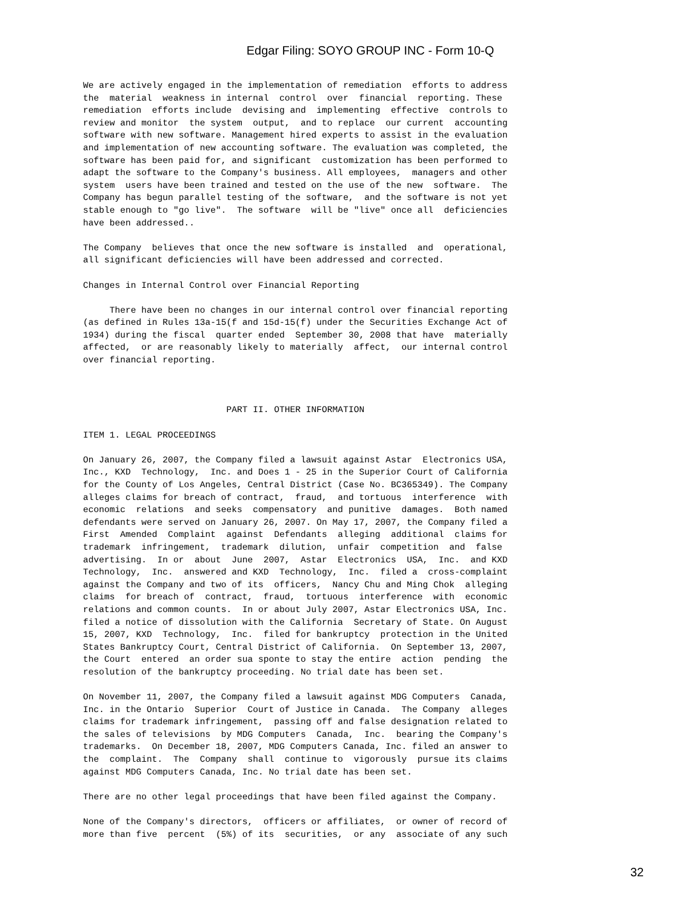Edgar Filing: SOYO GROUP INC - Form 10-Q
We are actively engaged in the implementation of remediation  efforts to address
the  material  weakness in internal  control  over  financial  reporting. These
remediation  efforts include  devising and  implementing  effective  controls to
review and monitor  the system  output,  and to replace  our current  accounting
software with new software. Management hired experts to assist in the evaluation
and implementation of new accounting software. The evaluation was completed, the
software has been paid for, and significant  customization has been performed to
adapt the software to the Company's business. All employees,  managers and other
system  users have been trained and tested on the use of the new  software.  The
Company has begun parallel testing of the software,  and the software is not yet
stable enough to "go live".  The software  will be "live" once all  deficiencies
have been addressed..

The Company  believes that once the new software is installed  and  operational,
all significant deficiencies will have been addressed and corrected.

Changes in Internal Control over Financial Reporting

     There have been no changes in our internal control over financial reporting
(as defined in Rules 13a-15(f and 15d-15(f) under the Securities Exchange Act of
1934) during the fiscal  quarter ended  September 30, 2008 that have  materially
affected,  or are reasonably likely to materially  affect,  our internal control
over financial reporting.



                           PART II. OTHER INFORMATION

ITEM 1. LEGAL PROCEEDINGS

On January 26, 2007, the Company filed a lawsuit against Astar  Electronics USA,
Inc., KXD  Technology,  Inc. and Does 1 - 25 in the Superior Court of California
for the County of Los Angeles, Central District (Case No. BC365349). The Company
alleges claims for breach of contract,  fraud,  and tortuous  interference  with
economic  relations  and seeks  compensatory  and punitive  damages.  Both named
defendants were served on January 26, 2007. On May 17, 2007, the Company filed a
First  Amended  Complaint  against  Defendants  alleging  additional  claims for
trademark  infringement,  trademark  dilution,  unfair  competition  and  false
advertising.  In or  about  June  2007,  Astar  Electronics  USA,  Inc.  and KXD
Technology,  Inc.  answered and KXD  Technology,  Inc.  filed a  cross-complaint
against the Company and two of its  officers,  Nancy Chu and Ming Chok  alleging
claims  for breach of  contract,  fraud,  tortuous  interference  with  economic
relations and common counts.  In or about July 2007, Astar Electronics USA, Inc.
filed a notice of dissolution with the California  Secretary of State. On August
15, 2007, KXD  Technology,  Inc.  filed for bankruptcy  protection in the United
States Bankruptcy Court, Central District of California.  On September 13, 2007,
the Court  entered  an order sua sponte to stay the entire  action  pending  the
resolution of the bankruptcy proceeding. No trial date has been set.

On November 11, 2007, the Company filed a lawsuit against MDG Computers  Canada,
Inc. in the Ontario  Superior  Court of Justice in Canada.  The Company  alleges
claims for trademark infringement,  passing off and false designation related to
the sales of televisions  by MDG Computers  Canada,  Inc.  bearing the Company's
trademarks.  On December 18, 2007, MDG Computers Canada, Inc. filed an answer to
the  complaint.  The  Company  shall  continue to  vigorously  pursue its claims
against MDG Computers Canada, Inc. No trial date has been set.

There are no other legal proceedings that have been filed against the Company.

None of the Company's directors,  officers or affiliates,  or owner of record of
more than five  percent  (5%) of its  securities,  or any  associate of any such
32